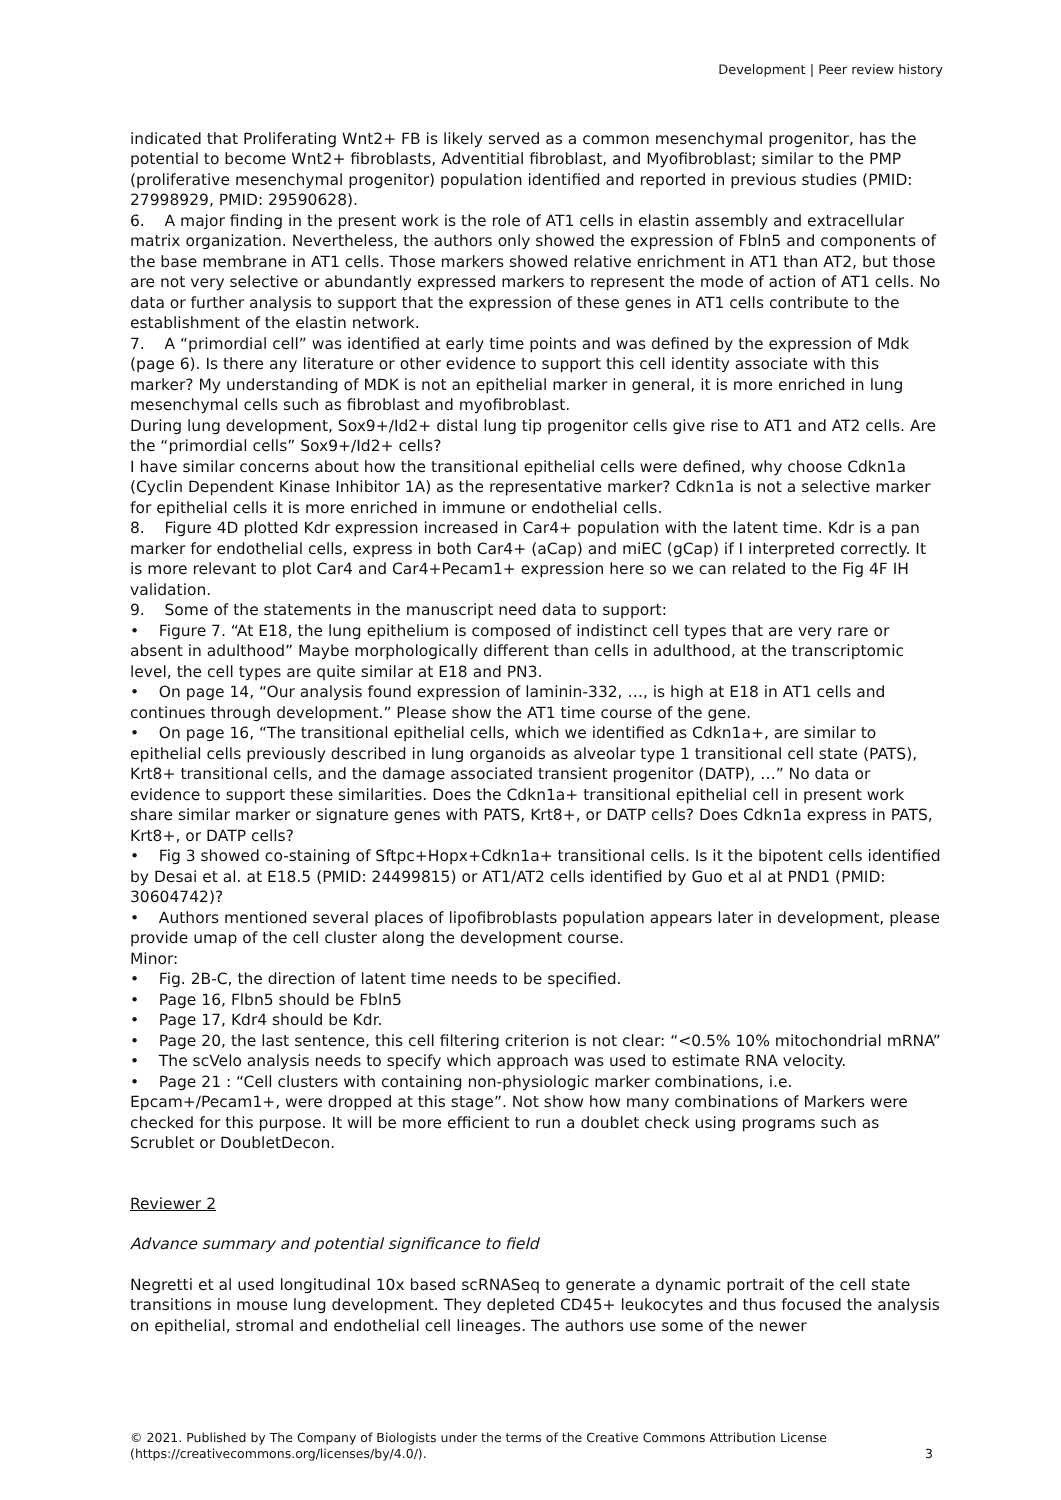Development | Peer review history
indicated that Proliferating Wnt2+ FB is likely served as a common mesenchymal progenitor, has the potential to become Wnt2+ fibroblasts, Adventitial fibroblast, and Myofibroblast; similar to the PMP (proliferative mesenchymal progenitor) population identified and reported in previous studies (PMID: 27998929, PMID: 29590628).
6. A major finding in the present work is the role of AT1 cells in elastin assembly and extracellular matrix organization. Nevertheless, the authors only showed the expression of Fbln5 and components of the base membrane in AT1 cells. Those markers showed relative enrichment in AT1 than AT2, but those are not very selective or abundantly expressed markers to represent the mode of action of AT1 cells. No data or further analysis to support that the expression of these genes in AT1 cells contribute to the establishment of the elastin network.
7. A “primordial cell” was identified at early time points and was defined by the expression of Mdk (page 6). Is there any literature or other evidence to support this cell identity associate with this marker? My understanding of MDK is not an epithelial marker in general, it is more enriched in lung mesenchymal cells such as fibroblast and myofibroblast.
During lung development, Sox9+/Id2+ distal lung tip progenitor cells give rise to AT1 and AT2 cells. Are the “primordial cells” Sox9+/Id2+ cells?
I have similar concerns about how the transitional epithelial cells were defined, why choose Cdkn1a (Cyclin Dependent Kinase Inhibitor 1A) as the representative marker? Cdkn1a is not a selective marker for epithelial cells it is more enriched in immune or endothelial cells.
8. Figure 4D plotted Kdr expression increased in Car4+ population with the latent time. Kdr is a pan marker for endothelial cells, express in both Car4+ (aCap) and miEC (gCap) if I interpreted correctly. It is more relevant to plot Car4 and Car4+Pecam1+ expression here so we can related to the Fig 4F IH validation.
9. Some of the statements in the manuscript need data to support:
• Figure 7. “At E18, the lung epithelium is composed of indistinct cell types that are very rare or absent in adulthood” Maybe morphologically different than cells in adulthood, at the transcriptomic level, the cell types are quite similar at E18 and PN3.
• On page 14, “Our analysis found expression of laminin-332, …, is high at E18 in AT1 cells and continues through development.” Please show the AT1 time course of the gene.
• On page 16, “The transitional epithelial cells, which we identified as Cdkn1a+, are similar to epithelial cells previously described in lung organoids as alveolar type 1 transitional cell state (PATS), Krt8+ transitional cells, and the damage associated transient progenitor (DATP), …” No data or evidence to support these similarities. Does the Cdkn1a+ transitional epithelial cell in present work share similar marker or signature genes with PATS, Krt8+, or DATP cells? Does Cdkn1a express in PATS, Krt8+, or DATP cells?
• Fig 3 showed co-staining of Sftpc+Hopx+Cdkn1a+ transitional cells. Is it the bipotent cells identified by Desai et al. at E18.5 (PMID: 24499815) or AT1/AT2 cells identified by Guo et al at PND1 (PMID: 30604742)?
• Authors mentioned several places of lipofibroblasts population appears later in development, please provide umap of the cell cluster along the development course.
Minor:
• Fig. 2B-C, the direction of latent time needs to be specified.
• Page 16, Flbn5 should be Fbln5
• Page 17, Kdr4 should be Kdr.
• Page 20, the last sentence, this cell filtering criterion is not clear: “<0.5% 10% mitochondrial mRNA”
• The scVelo analysis needs to specify which approach was used to estimate RNA velocity.
• Page 21 : “Cell clusters with containing non-physiologic marker combinations, i.e. Epcam+/Pecam1+, were dropped at this stage”. Not show how many combinations of Markers were checked for this purpose. It will be more efficient to run a doublet check using programs such as Scrublet or DoubletDecon.
Reviewer 2
Advance summary and potential significance to field
Negretti et al used longitudinal 10x based scRNASeq to generate a dynamic portrait of the cell state transitions in mouse lung development. They depleted CD45+ leukocytes and thus focused the analysis on epithelial, stromal and endothelial cell lineages. The authors use some of the newer
© 2021. Published by The Company of Biologists under the terms of the Creative Commons Attribution License
(https://creativecommons.org/licenses/by/4.0/). 3